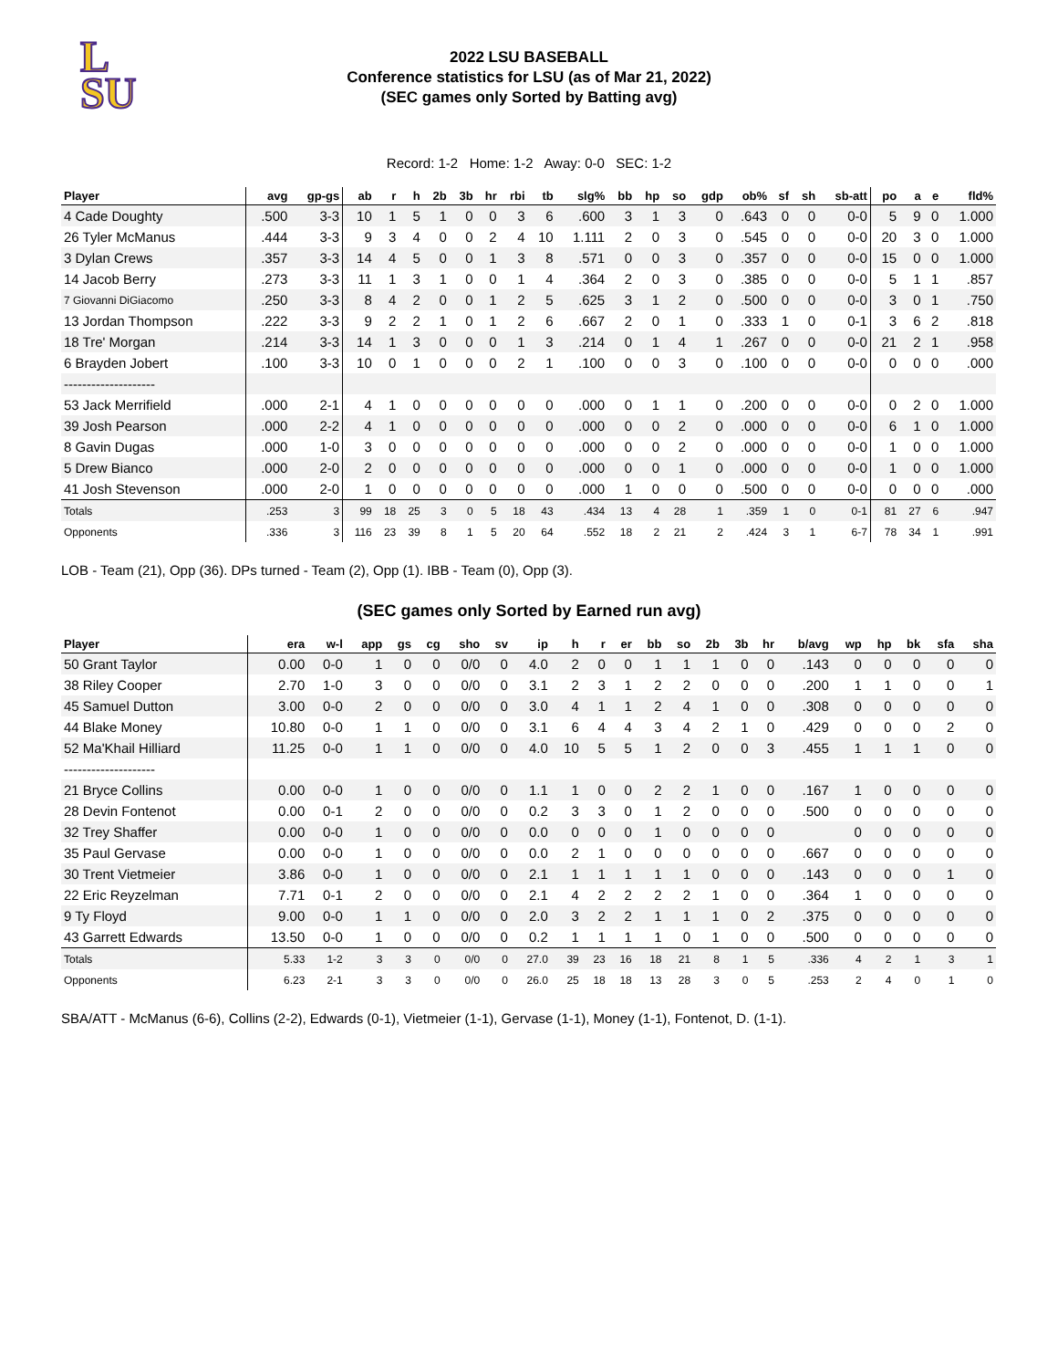L
SU
2022 LSU BASEBALL
Conference statistics for LSU (as of Mar 21, 2022)
(SEC games only Sorted by Batting avg)
Record: 1-2 Home: 1-2 Away: 0-0 SEC: 1-2
| Player | avg | gp-gs | ab | r | h | 2b | 3b | hr | rbi | tb | slg% | bb | hp | so | gdp | ob% | sf | sh | sb-att | po | a | e | fld% |
| --- | --- | --- | --- | --- | --- | --- | --- | --- | --- | --- | --- | --- | --- | --- | --- | --- | --- | --- | --- | --- | --- | --- | --- |
| 4 Cade Doughty | .500 | 3-3 | 10 | 1 | 5 | 1 | 0 | 0 | 3 | 6 | .600 | 3 | 1 | 3 | 0 | .643 | 0 | 0 | 0-0 | 5 | 9 | 0 | 1.000 |
| 26 Tyler McManus | .444 | 3-3 | 9 | 3 | 4 | 0 | 0 | 2 | 4 | 10 | 1.111 | 2 | 0 | 3 | 0 | .545 | 0 | 0 | 0-0 | 20 | 3 | 0 | 1.000 |
| 3 Dylan Crews | .357 | 3-3 | 14 | 4 | 5 | 0 | 0 | 1 | 3 | 8 | .571 | 0 | 0 | 3 | 0 | .357 | 0 | 0 | 0-0 | 15 | 0 | 0 | 1.000 |
| 14 Jacob Berry | .273 | 3-3 | 11 | 1 | 3 | 1 | 0 | 0 | 1 | 4 | .364 | 2 | 0 | 3 | 0 | .385 | 0 | 0 | 0-0 | 5 | 1 | 1 | .857 |
| 7 Giovanni DiGiacomo | .250 | 3-3 | 8 | 4 | 2 | 0 | 0 | 1 | 2 | 5 | .625 | 3 | 1 | 2 | 0 | .500 | 0 | 0 | 0-0 | 3 | 0 | 1 | .750 |
| 13 Jordan Thompson | .222 | 3-3 | 9 | 2 | 2 | 1 | 0 | 1 | 2 | 6 | .667 | 2 | 0 | 1 | 0 | .333 | 1 | 0 | 0-1 | 3 | 6 | 2 | .818 |
| 18 Tre' Morgan | .214 | 3-3 | 14 | 1 | 3 | 0 | 0 | 0 | 1 | 3 | .214 | 0 | 1 | 4 | 1 | .267 | 0 | 0 | 0-0 | 21 | 2 | 1 | .958 |
| 6 Brayden Jobert | .100 | 3-3 | 10 | 0 | 1 | 0 | 0 | 0 | 2 | 1 | .100 | 0 | 0 | 3 | 0 | .100 | 0 | 0 | 0-0 | 0 | 0 | 0 | .000 |
| -------------------- | | | | | | | | | | | | | | | | | | | | | | | |
| 53 Jack Merrifield | .000 | 2-1 | 4 | 1 | 0 | 0 | 0 | 0 | 0 | 0 | .000 | 0 | 1 | 1 | 0 | .200 | 0 | 0 | 0-0 | 0 | 2 | 0 | 1.000 |
| 39 Josh Pearson | .000 | 2-2 | 4 | 1 | 0 | 0 | 0 | 0 | 0 | 0 | .000 | 0 | 0 | 2 | 0 | .000 | 0 | 0 | 0-0 | 6 | 1 | 0 | 1.000 |
| 8 Gavin Dugas | .000 | 1-0 | 3 | 0 | 0 | 0 | 0 | 0 | 0 | 0 | .000 | 0 | 0 | 2 | 0 | .000 | 0 | 0 | 0-0 | 1 | 0 | 0 | 1.000 |
| 5 Drew Bianco | .000 | 2-0 | 2 | 0 | 0 | 0 | 0 | 0 | 0 | 0 | .000 | 0 | 0 | 1 | 0 | .000 | 0 | 0 | 0-0 | 1 | 0 | 0 | 1.000 |
| 41 Josh Stevenson | .000 | 2-0 | 1 | 0 | 0 | 0 | 0 | 0 | 0 | 0 | .000 | 1 | 0 | 0 | 0 | .500 | 0 | 0 | 0-0 | 0 | 0 | 0 | .000 |
| Totals | .253 | 3 | 99 | 18 | 25 | 3 | 0 | 5 | 18 | 43 | .434 | 13 | 4 | 28 | 1 | .359 | 1 | 0 | 0-1 | 81 | 27 | 6 | .947 |
| Opponents | .336 | 3 | 116 | 23 | 39 | 8 | 1 | 5 | 20 | 64 | .552 | 18 | 2 | 21 | 2 | .424 | 3 | 1 | 6-7 | 78 | 34 | 1 | .991 |
LOB - Team (21), Opp (36). DPs turned - Team (2), Opp (1). IBB - Team (0), Opp (3).
(SEC games only Sorted by Earned run avg)
| Player | era | w-l | app | gs | cg | sho | sv | ip | h | r | er | bb | so | 2b | 3b | hr | b/avg | wp | hp | bk | sfa | sha |
| --- | --- | --- | --- | --- | --- | --- | --- | --- | --- | --- | --- | --- | --- | --- | --- | --- | --- | --- | --- | --- | --- | --- |
| 50 Grant Taylor | 0.00 | 0-0 | 1 | 0 | 0 | 0/0 | 0 | 4.0 | 2 | 0 | 0 | 1 | 1 | 1 | 0 | 0 | .143 | 0 | 0 | 0 | 0 | 0 |
| 38 Riley Cooper | 2.70 | 1-0 | 3 | 0 | 0 | 0/0 | 0 | 3.1 | 2 | 3 | 1 | 2 | 2 | 0 | 0 | 0 | .200 | 1 | 1 | 0 | 0 | 1 |
| 45 Samuel Dutton | 3.00 | 0-0 | 2 | 0 | 0 | 0/0 | 0 | 3.0 | 4 | 1 | 1 | 2 | 4 | 1 | 0 | 0 | .308 | 0 | 0 | 0 | 0 | 0 |
| 44 Blake Money | 10.80 | 0-0 | 1 | 1 | 0 | 0/0 | 0 | 3.1 | 6 | 4 | 4 | 3 | 4 | 2 | 1 | 0 | .429 | 0 | 0 | 0 | 2 | 0 |
| 52 Ma'Khail Hilliard | 11.25 | 0-0 | 1 | 1 | 0 | 0/0 | 0 | 4.0 | 10 | 5 | 5 | 1 | 2 | 0 | 0 | 3 | .455 | 1 | 1 | 1 | 0 | 0 |
| -------------------- | | | | | | | | | | | | | | | | | | | | | | |
| 21 Bryce Collins | 0.00 | 0-0 | 1 | 0 | 0 | 0/0 | 0 | 1.1 | 1 | 0 | 0 | 2 | 2 | 1 | 0 | 0 | .167 | 1 | 0 | 0 | 0 | 0 |
| 28 Devin Fontenot | 0.00 | 0-1 | 2 | 0 | 0 | 0/0 | 0 | 0.2 | 3 | 3 | 0 | 1 | 2 | 0 | 0 | 0 | .500 | 0 | 0 | 0 | 0 | 0 |
| 32 Trey Shaffer | 0.00 | 0-0 | 1 | 0 | 0 | 0/0 | 0 | 0.0 | 0 | 0 | 0 | 1 | 0 | 0 | 0 | 0 | | 0 | 0 | 0 | 0 | 0 |
| 35 Paul Gervase | 0.00 | 0-0 | 1 | 0 | 0 | 0/0 | 0 | 0.0 | 2 | 1 | 0 | 0 | 0 | 0 | 0 | 0 | .667 | 0 | 0 | 0 | 0 | 0 |
| 30 Trent Vietmeier | 3.86 | 0-0 | 1 | 0 | 0 | 0/0 | 0 | 2.1 | 1 | 1 | 1 | 1 | 1 | 0 | 0 | 0 | .143 | 0 | 0 | 0 | 1 | 0 |
| 22 Eric Reyzelman | 7.71 | 0-1 | 2 | 0 | 0 | 0/0 | 0 | 2.1 | 4 | 2 | 2 | 2 | 2 | 1 | 0 | 0 | .364 | 1 | 0 | 0 | 0 | 0 |
| 9 Ty Floyd | 9.00 | 0-0 | 1 | 1 | 0 | 0/0 | 0 | 2.0 | 3 | 2 | 2 | 1 | 1 | 1 | 0 | 2 | .375 | 0 | 0 | 0 | 0 | 0 |
| 43 Garrett Edwards | 13.50 | 0-0 | 1 | 0 | 0 | 0/0 | 0 | 0.2 | 1 | 1 | 1 | 1 | 0 | 1 | 0 | 0 | .500 | 0 | 0 | 0 | 0 | 0 |
| Totals | 5.33 | 1-2 | 3 | 3 | 0 | 0/0 | 0 | 27.0 | 39 | 23 | 16 | 18 | 21 | 8 | 1 | 5 | .336 | 4 | 2 | 1 | 3 | 1 |
| Opponents | 6.23 | 2-1 | 3 | 3 | 0 | 0/0 | 0 | 26.0 | 25 | 18 | 18 | 13 | 28 | 3 | 0 | 5 | .253 | 2 | 4 | 0 | 1 | 0 |
SBA/ATT - McManus (6-6), Collins (2-2), Edwards (0-1), Vietmeier (1-1), Gervase (1-1), Money (1-1), Fontenot, D. (1-1).